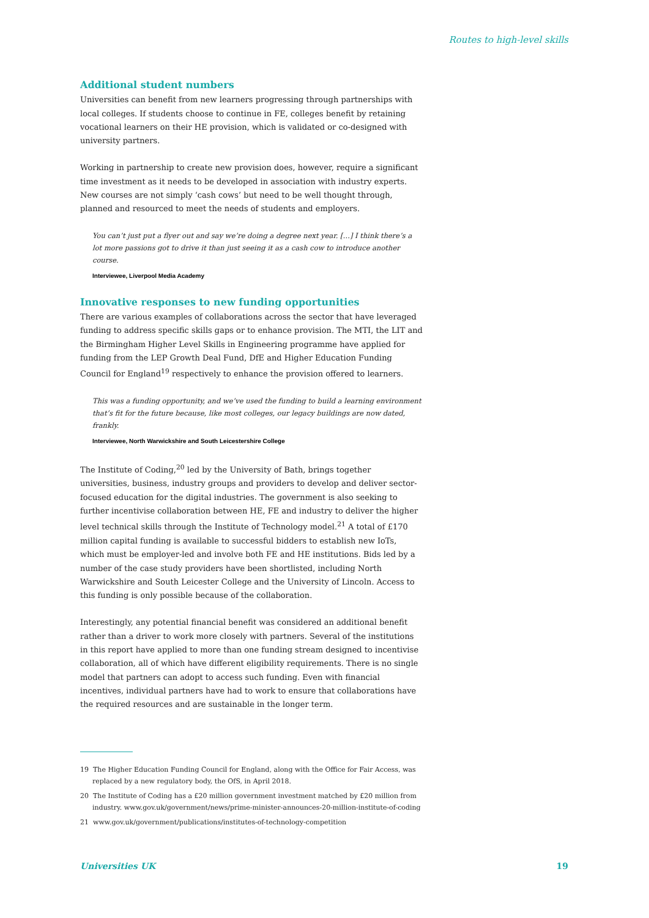Routes to high-level skills
Additional student numbers
Universities can benefit from new learners progressing through partnerships with local colleges. If students choose to continue in FE, colleges benefit by retaining vocational learners on their HE provision, which is validated or co-designed with university partners.
Working in partnership to create new provision does, however, require a significant time investment as it needs to be developed in association with industry experts. New courses are not simply ‘cash cows’ but need to be well thought through, planned and resourced to meet the needs of students and employers.
You can’t just put a flyer out and say we’re doing a degree next year. […] I think there’s a lot more passions got to drive it than just seeing it as a cash cow to introduce another course.
Interviewee, Liverpool Media Academy
Innovative responses to new funding opportunities
There are various examples of collaborations across the sector that have leveraged funding to address specific skills gaps or to enhance provision. The MTI, the LIT and the Birmingham Higher Level Skills in Engineering programme have applied for funding from the LEP Growth Deal Fund, DfE and Higher Education Funding Council for England<sup>19</sup> respectively to enhance the provision offered to learners.
This was a funding opportunity, and we’ve used the funding to build a learning environment that’s fit for the future because, like most colleges, our legacy buildings are now dated, frankly.
Interviewee, North Warwickshire and South Leicestershire College
The Institute of Coding,<sup>20</sup> led by the University of Bath, brings together universities, business, industry groups and providers to develop and deliver sector-focused education for the digital industries. The government is also seeking to further incentivise collaboration between HE, FE and industry to deliver the higher level technical skills through the Institute of Technology model.<sup>21</sup> A total of £170 million capital funding is available to successful bidders to establish new IoTs, which must be employer-led and involve both FE and HE institutions. Bids led by a number of the case study providers have been shortlisted, including North Warwickshire and South Leicester College and the University of Lincoln. Access to this funding is only possible because of the collaboration.
Interestingly, any potential financial benefit was considered an additional benefit rather than a driver to work more closely with partners. Several of the institutions in this report have applied to more than one funding stream designed to incentivise collaboration, all of which have different eligibility requirements. There is no single model that partners can adopt to access such funding. Even with financial incentives, individual partners have had to work to ensure that collaborations have the required resources and are sustainable in the longer term.
19 The Higher Education Funding Council for England, along with the Office for Fair Access, was replaced by a new regulatory body, the OfS, in April 2018.
20 The Institute of Coding has a £20 million government investment matched by £20 million from industry. www.gov.uk/government/news/prime-minister-announces-20-million-institute-of-coding
21 www.gov.uk/government/publications/institutes-of-technology-competition
Universities UK 19